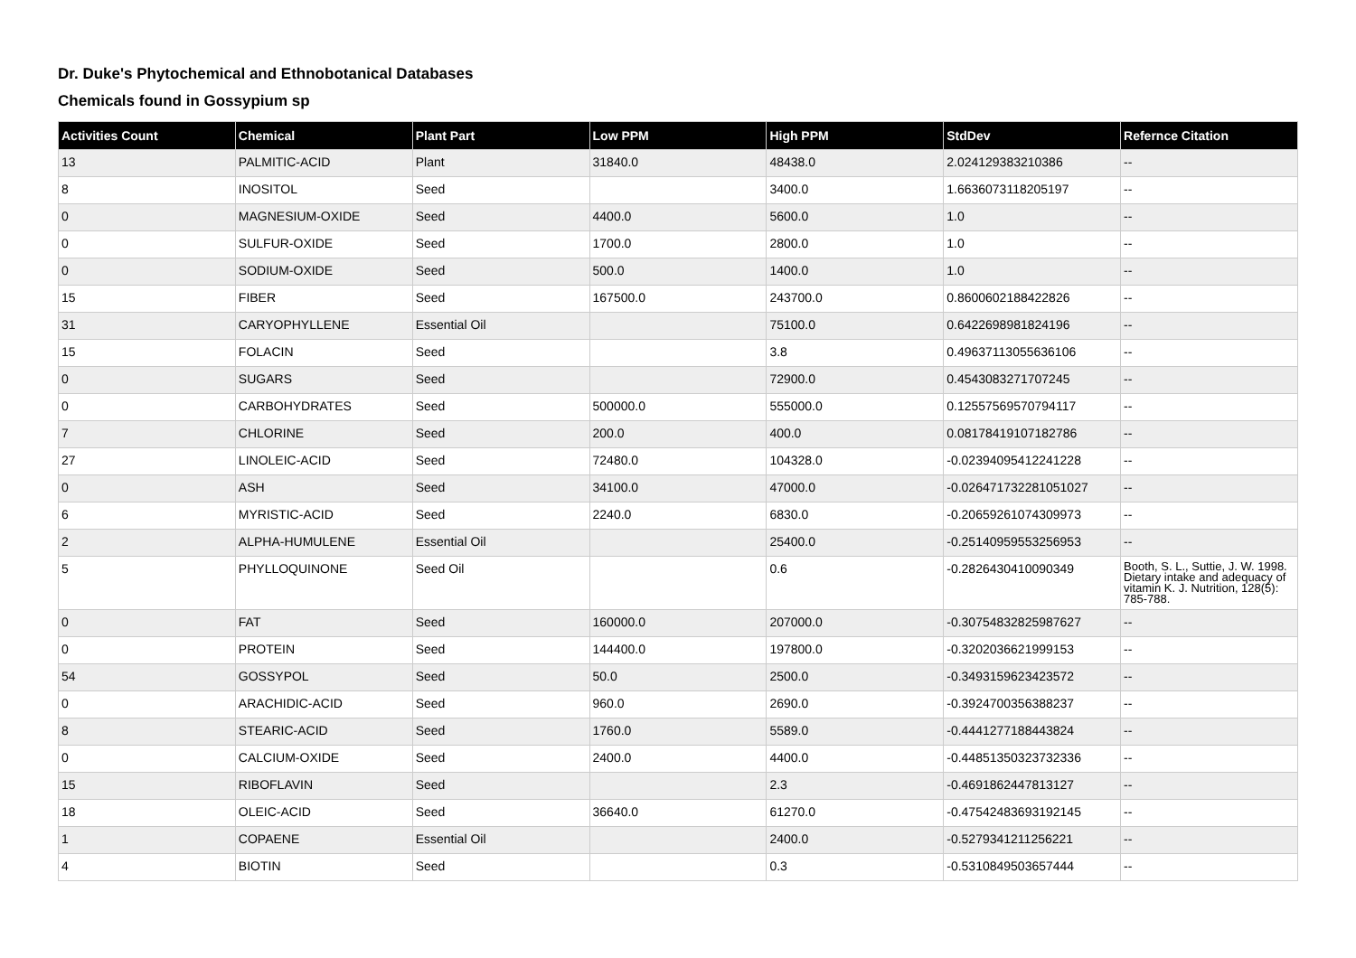Dr. Duke's Phytochemical and Ethnobotanical Databases
Chemicals found in Gossypium sp
| Activities Count | Chemical | Plant Part | Low PPM | High PPM | StdDev | Refernce Citation |
| --- | --- | --- | --- | --- | --- | --- |
| 13 | PALMITIC-ACID | Plant | 31840.0 | 48438.0 | 2.024129383210386 | -- |
| 8 | INOSITOL | Seed | | 3400.0 | 1.6636073118205197 | -- |
| 0 | MAGNESIUM-OXIDE | Seed | 4400.0 | 5600.0 | 1.0 | -- |
| 0 | SULFUR-OXIDE | Seed | 1700.0 | 2800.0 | 1.0 | -- |
| 0 | SODIUM-OXIDE | Seed | 500.0 | 1400.0 | 1.0 | -- |
| 15 | FIBER | Seed | 167500.0 | 243700.0 | 0.8600602188422826 | -- |
| 31 | CARYOPHYLLENE | Essential Oil | | 75100.0 | 0.6422698981824196 | -- |
| 15 | FOLACIN | Seed | | 3.8 | 0.49637113055636106 | -- |
| 0 | SUGARS | Seed | | 72900.0 | 0.4543083271707245 | -- |
| 0 | CARBOHYDRATES | Seed | 500000.0 | 555000.0 | 0.12557569570794117 | -- |
| 7 | CHLORINE | Seed | 200.0 | 400.0 | 0.08178419107182786 | -- |
| 27 | LINOLEIC-ACID | Seed | 72480.0 | 104328.0 | -0.02394095412241228 | -- |
| 0 | ASH | Seed | 34100.0 | 47000.0 | -0.026471732281051027 | -- |
| 6 | MYRISTIC-ACID | Seed | 2240.0 | 6830.0 | -0.20659261074309973 | -- |
| 2 | ALPHA-HUMULENE | Essential Oil | | 25400.0 | -0.25140959553256953 | -- |
| 5 | PHYLLOQUINONE | Seed Oil | | 0.6 | -0.2826430410090349 | Booth, S. L., Suttie, J. W. 1998. Dietary intake and adequacy of vitamin K. J. Nutrition, 128(5): 785-788. |
| 0 | FAT | Seed | 160000.0 | 207000.0 | -0.30754832825987627 | -- |
| 0 | PROTEIN | Seed | 144400.0 | 197800.0 | -0.3202036621999153 | -- |
| 54 | GOSSYPOL | Seed | 50.0 | 2500.0 | -0.3493159623423572 | -- |
| 0 | ARACHIDIC-ACID | Seed | 960.0 | 2690.0 | -0.3924700356388237 | -- |
| 8 | STEARIC-ACID | Seed | 1760.0 | 5589.0 | -0.4441277188443824 | -- |
| 0 | CALCIUM-OXIDE | Seed | 2400.0 | 4400.0 | -0.44851350323732336 | -- |
| 15 | RIBOFLAVIN | Seed | | 2.3 | -0.4691862447813127 | -- |
| 18 | OLEIC-ACID | Seed | 36640.0 | 61270.0 | -0.47542483693192145 | -- |
| 1 | COPAENE | Essential Oil | | 2400.0 | -0.5279341211256221 | -- |
| 4 | BIOTIN | Seed | | 0.3 | -0.5310849503657444 | -- |